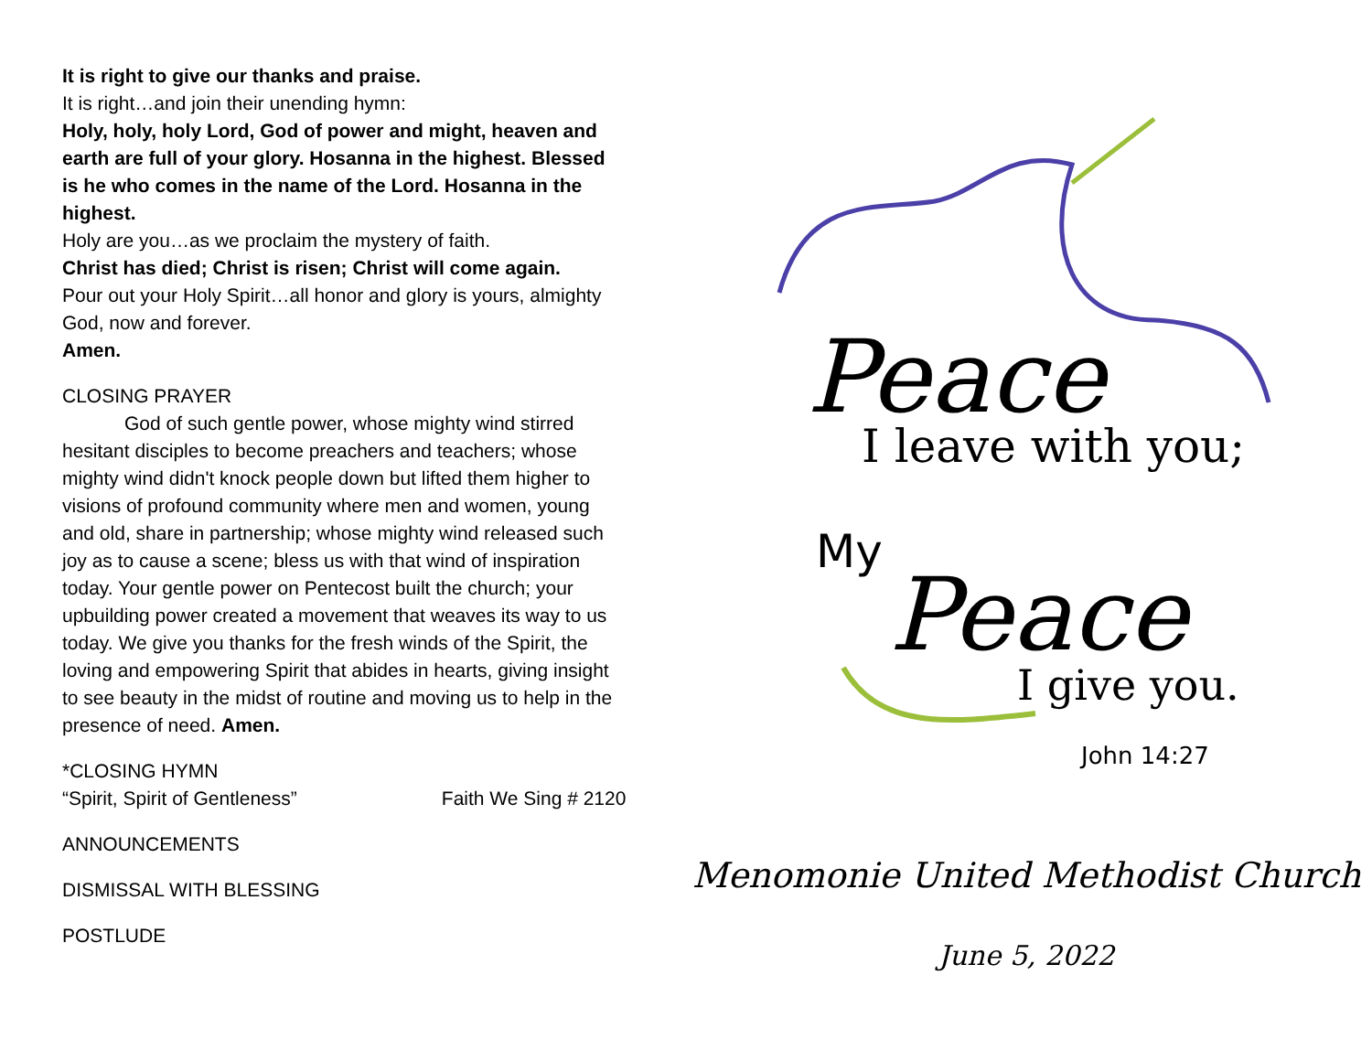It is right to give our thanks and praise.
It is right…and join their unending hymn:
Holy, holy, holy Lord, God of power and might, heaven and earth are full of your glory. Hosanna in the highest. Blessed is he who comes in the name of the Lord. Hosanna in the highest.
Holy are you…as we proclaim the mystery of faith.
Christ has died; Christ is risen; Christ will come again.
Pour out your Holy Spirit…all honor and glory is yours, almighty God, now and forever.
Amen.
CLOSING PRAYER
God of such gentle power, whose mighty wind stirred hesitant disciples to become preachers and teachers; whose mighty wind didn't knock people down but lifted them higher to visions of profound community where men and women, young and old, share in partnership; whose mighty wind released such joy as to cause a scene; bless us with that wind of inspiration today. Your gentle power on Pentecost built the church; your upbuilding power created a movement that weaves its way to us today. We give you thanks for the fresh winds of the Spirit, the loving and empowering Spirit that abides in hearts, giving insight to see beauty in the midst of routine and moving us to help in the presence of need. Amen.
*CLOSING HYMN
“Spirit, Spirit of Gentleness” Faith We Sing # 2120
ANNOUNCEMENTS
DISMISSAL WITH BLESSING
POSTLUDE
Peace
I leave with you;
My
Peace
I give you.
John 14:27
Menomonie United Methodist Church
June 5, 2022